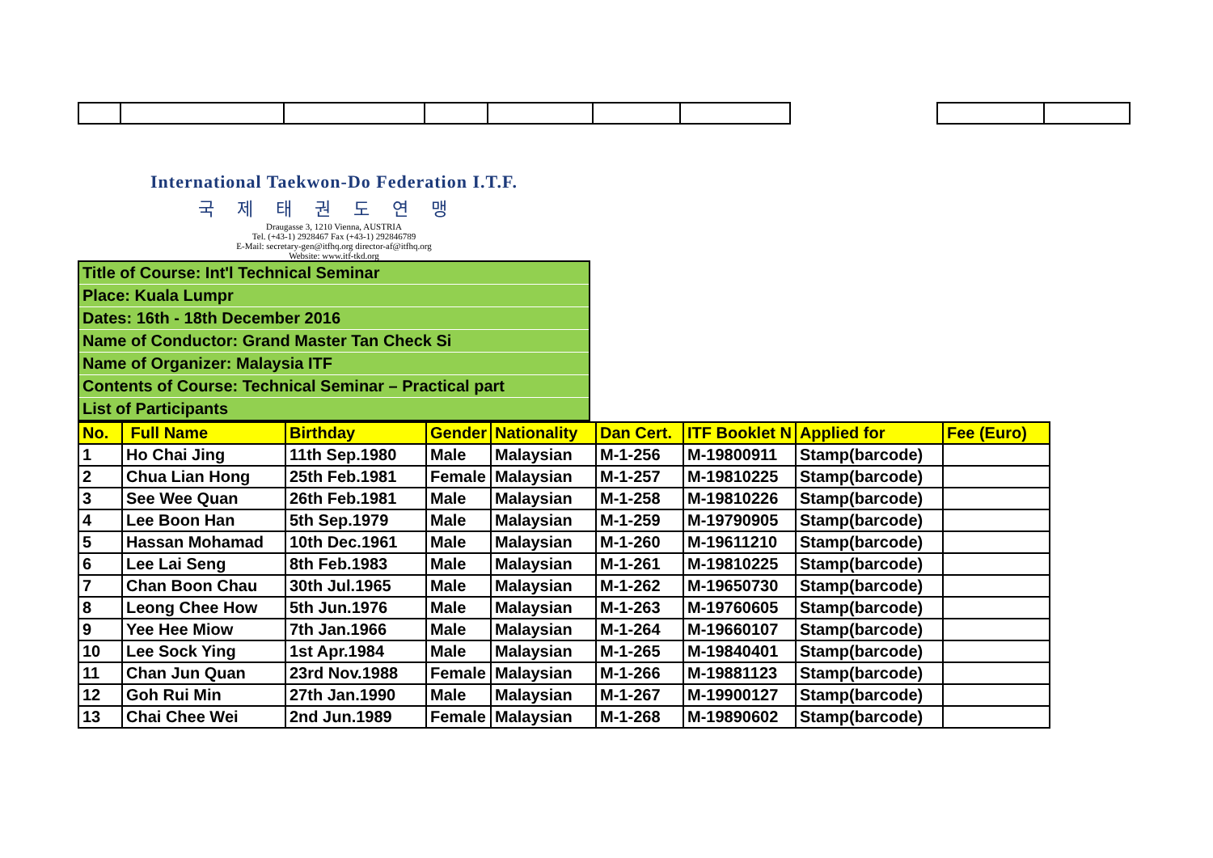International Taekwon-Do Federation I.T.F.
국제태권도연맹
Draugasse 3, 1210 Vienna, AUSTRIA
Tel. (+43-1) 2928467 Fax (+43-1) 292846789
E-Mail: secretary-gen@itfhq.org director-af@itfhq.org
Website: www.itf-tkd.org
| Title of Course: Int'l Technical Seminar |
| Place: Kuala Lumpr |
| Dates: 16th - 18th December 2016 |
| Name of Conductor: Grand Master Tan Check Si |
| Name of Organizer: Malaysia ITF |
| Contents of Course: Technical Seminar – Practical part |
| List of Participants |
| No. | Full Name | Birthday | Gender | Nationality | Dan Cert. | ITF Booklet N | Applied for | Fee (Euro) |
| --- | --- | --- | --- | --- | --- | --- | --- | --- |
| 1 | Ho Chai Jing | 11th Sep.1980 | Male | Malaysian | M-1-256 | M-19800911 | Stamp(barcode) | |
| 2 | Chua Lian Hong | 25th Feb.1981 | Female | Malaysian | M-1-257 | M-19810225 | Stamp(barcode) | |
| 3 | See Wee Quan | 26th Feb.1981 | Male | Malaysian | M-1-258 | M-19810226 | Stamp(barcode) | |
| 4 | Lee Boon Han | 5th Sep.1979 | Male | Malaysian | M-1-259 | M-19790905 | Stamp(barcode) | |
| 5 | Hassan Mohamad | 10th Dec.1961 | Male | Malaysian | M-1-260 | M-19611210 | Stamp(barcode) | |
| 6 | Lee Lai Seng | 8th Feb.1983 | Male | Malaysian | M-1-261 | M-19810225 | Stamp(barcode) | |
| 7 | Chan Boon Chau | 30th Jul.1965 | Male | Malaysian | M-1-262 | M-19650730 | Stamp(barcode) | |
| 8 | Leong Chee How | 5th Jun.1976 | Male | Malaysian | M-1-263 | M-19760605 | Stamp(barcode) | |
| 9 | Yee Hee Miow | 7th Jan.1966 | Male | Malaysian | M-1-264 | M-19660107 | Stamp(barcode) | |
| 10 | Lee Sock Ying | 1st Apr.1984 | Male | Malaysian | M-1-265 | M-19840401 | Stamp(barcode) | |
| 11 | Chan Jun Quan | 23rd Nov.1988 | Female | Malaysian | M-1-266 | M-19881123 | Stamp(barcode) | |
| 12 | Goh Rui Min | 27th Jan.1990 | Male | Malaysian | M-1-267 | M-19900127 | Stamp(barcode) | |
| 13 | Chai Chee Wei | 2nd Jun.1989 | Female | Malaysian | M-1-268 | M-19890602 | Stamp(barcode) | |